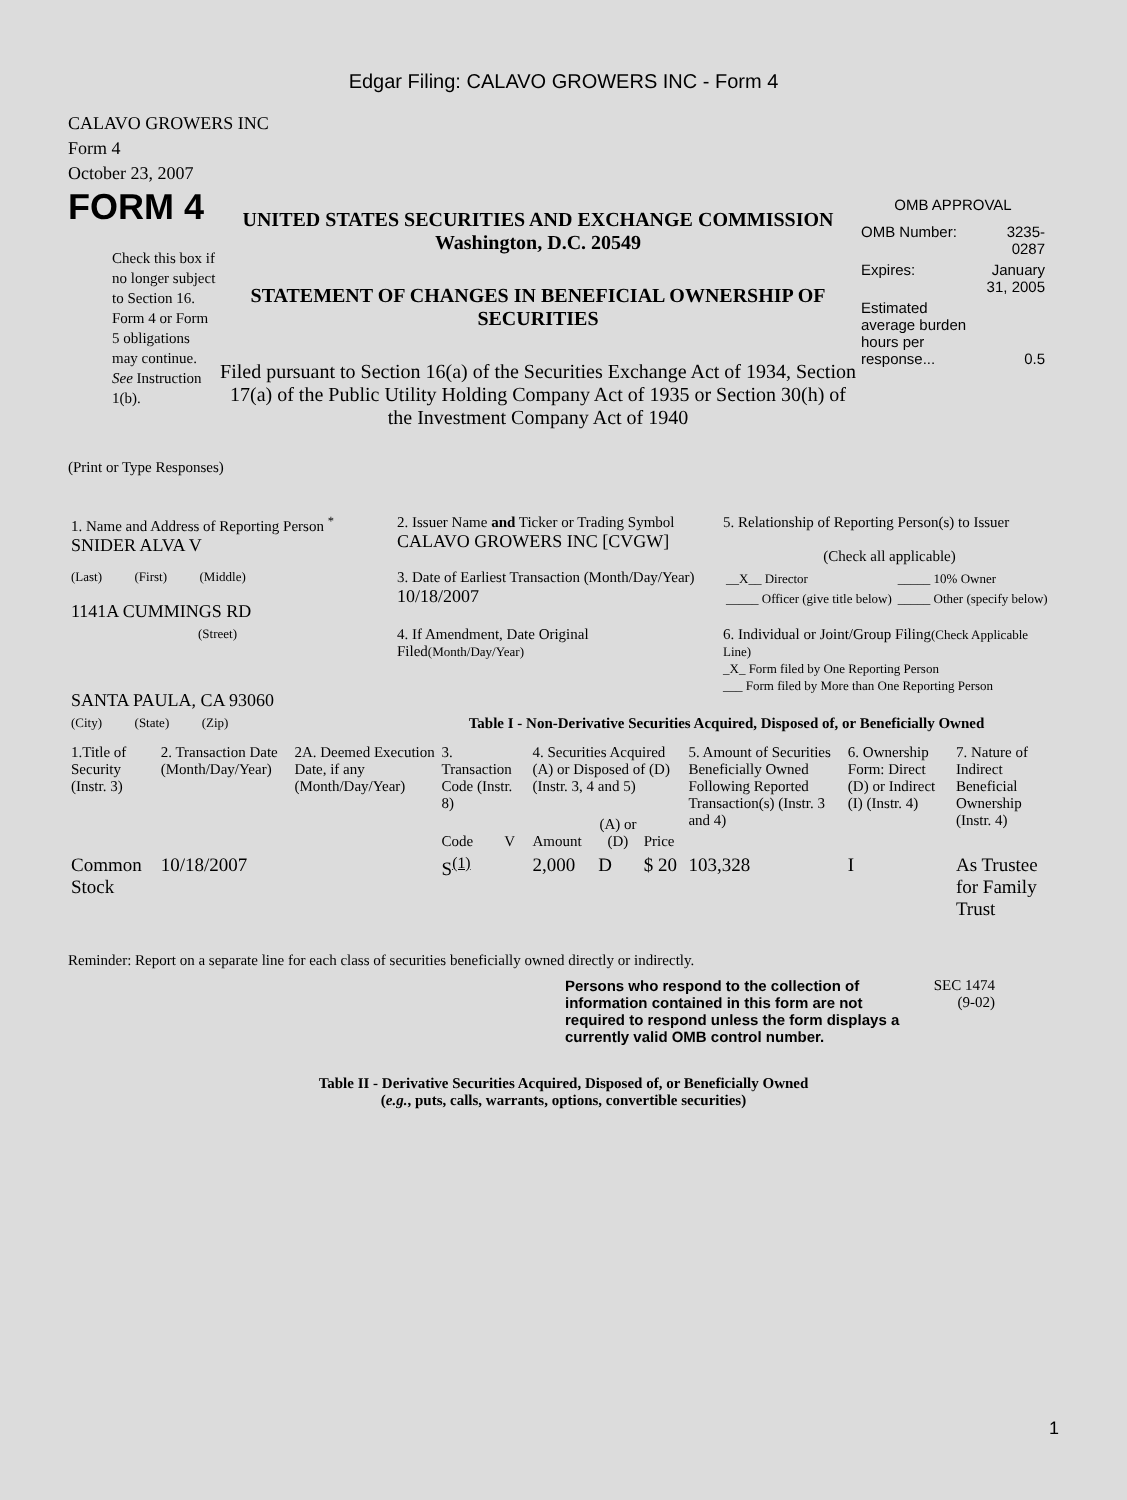Edgar Filing: CALAVO GROWERS INC - Form 4
CALAVO GROWERS INC
Form 4
October 23, 2007
FORM 4
Check this box if no longer subject to Section 16. Form 4 or Form 5 obligations may continue. See Instruction 1(b).
UNITED STATES SECURITIES AND EXCHANGE COMMISSION
Washington, D.C. 20549
STATEMENT OF CHANGES IN BENEFICIAL OWNERSHIP OF SECURITIES
Filed pursuant to Section 16(a) of the Securities Exchange Act of 1934, Section 17(a) of the Public Utility Holding Company Act of 1935 or Section 30(h) of the Investment Company Act of 1940
OMB APPROVAL
| OMB Number: | 3235-0287 |
| Expires: | January 31, 2005 |
| Estimated average burden hours per response... | 0.5 |
(Print or Type Responses)
| 1. Name and Address of Reporting Person <sup>*</sup> SNIDER ALVA V | 2. Issuer Name and Ticker or Trading Symbol CALAVO GROWERS INC [CVGW] | 5. Relationship of Reporting Person(s) to Issuer (Check all applicable) |
| (Last) (First) (Middle) 1141A CUMMINGS RD | 3. Date of Earliest Transaction (Month/Day/Year) 10/18/2007 | / __X__ Director / _____ 10% Owner / / _____ Officer (give title below) / _____ Other (specify below) / |
| (Street) SANTA PAULA, CA 93060 | 4. If Amendment, Date Original Filed (Month/Day/Year) | 6. Individual or Joint/Group Filing (Check Applicable Line) _X_ Form filed by One Reporting Person ___ Form filed by More than One Reporting Person |
| (City) (State) (Zip) | Table I - Non-Derivative Securities Acquired, Disposed of, or Beneficially Owned | |
| 1.Title of Security (Instr. 3) | 2. Transaction Date (Month/Day/Year) | 2A. Deemed Execution Date, if any (Month/Day/Year) | 3. Transaction Code (Instr. 8) | | 4. Securities Acquired (A) or Disposed of (D) (Instr. 3, 4 and 5) | | | 5. Amount of Securities Beneficially Owned Following Reported Transaction(s) (Instr. 3 and 4) | 6. Ownership Form: Direct (D) or Indirect (I) (Instr. 4) | 7. Nature of Indirect Beneficial Ownership (Instr. 4) |
| --- | --- | --- | --- | --- | --- | --- | --- | --- | --- | --- |
| | | | Code | V | Amount | (A) or (D) | Price | | | |
| Common Stock | 10/18/2007 | | S<sup>(1)</sup> | | 2,000 | D | $ 20 | 103,328 | I | As Trustee for Family Trust |
Reminder: Report on a separate line for each class of securities beneficially owned directly or indirectly.
Persons who respond to the collection of information contained in this form are not required to respond unless the form displays a currently valid OMB control number.
SEC 1474 (9-02)
Table II - Derivative Securities Acquired, Disposed of, or Beneficially Owned
(e.g., puts, calls, warrants, options, convertible securities)
1